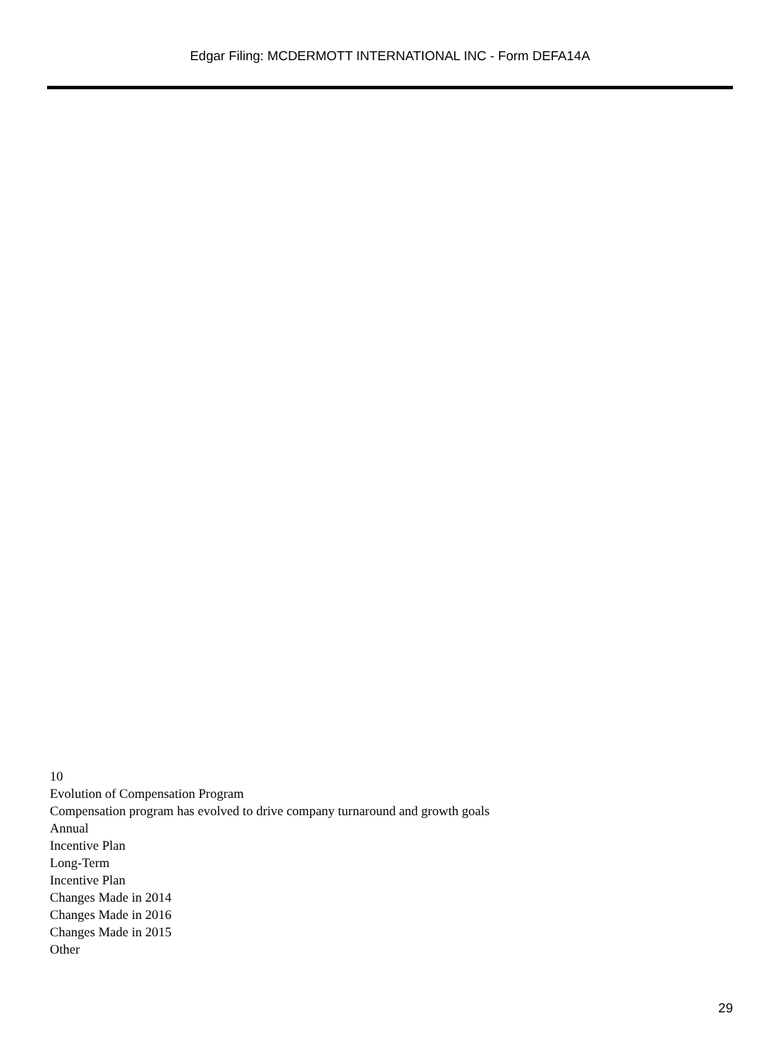Edgar Filing: MCDERMOTT INTERNATIONAL INC - Form DEFA14A
10
Evolution of Compensation Program
Compensation program has evolved to drive company turnaround and growth goals
Annual
Incentive Plan
Long-Term
Incentive Plan
Changes Made in 2014
Changes Made in 2016
Changes Made in 2015
Other
29